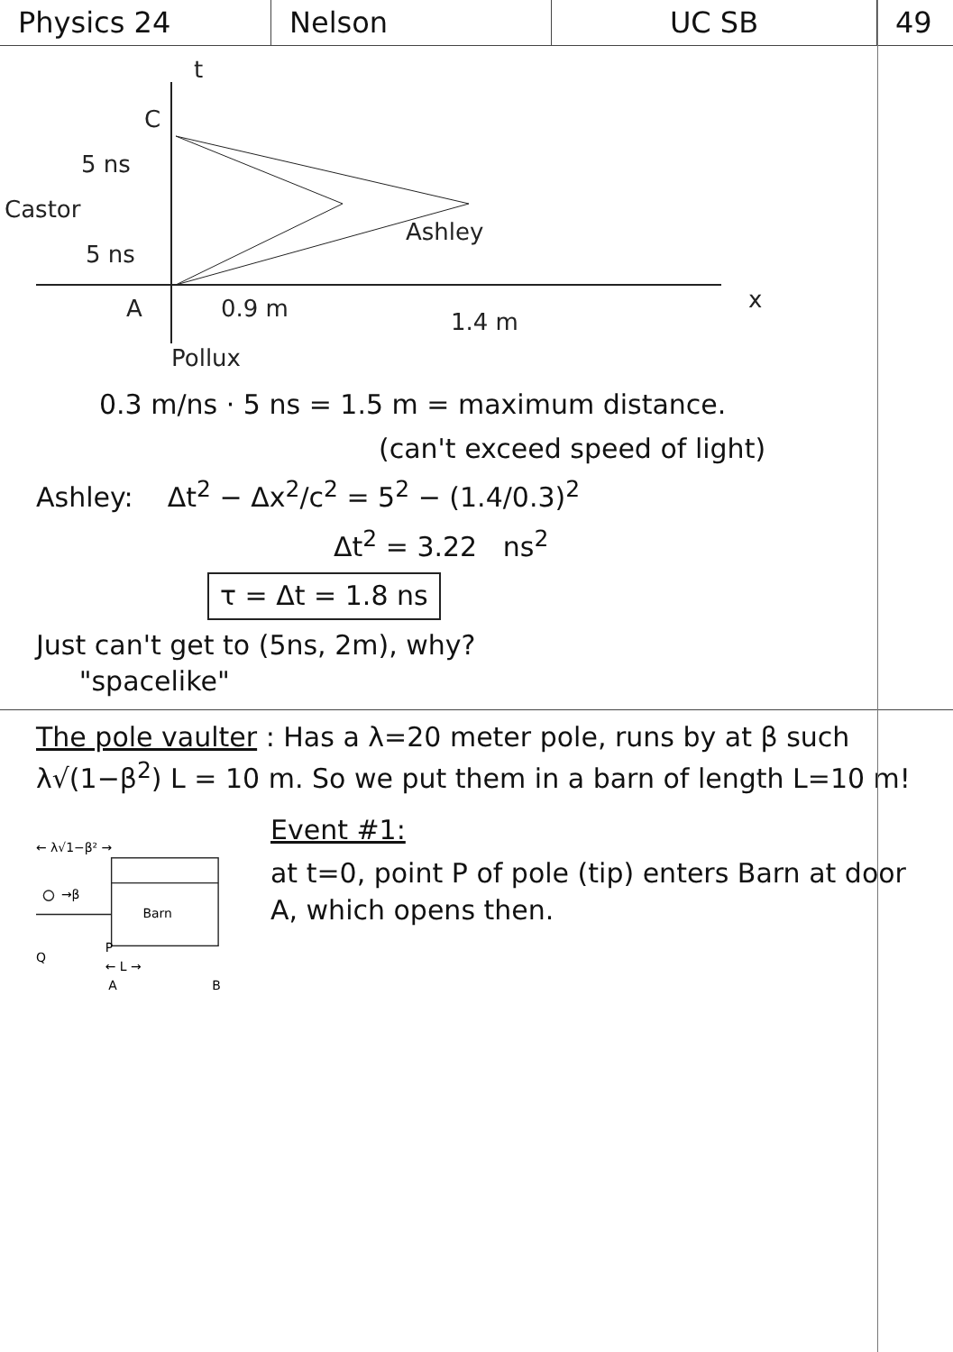Physics 24 Nelson UC SB 49
t
C
5 ns
Castor
5 ns
Ashley
A
0.9 m
1.4 m
x
Pollux
0.3 m/ns · 5 ns = 1.5 m = maximum distance.
(can't exceed speed of light)
Ashley: Δt<sup>2</sup> − Δx<sup>2</sup>/c<sup>2</sup> = 5<sup>2</sup> − (1.4/0.3)<sup>2</sup>
Δt<sup>2</sup> = 3.22 ns<sup>2</sup>
τ = Δt = 1.8 ns
Just can't get to (5ns, 2m), why?
"spacelike"
The pole vaulter : Has a λ=20 meter pole, runs by at β such λ√(1−β<sup>2</sup>) L = 10 m. So we put them in a barn of length L=10 m!
← λ√1−β² →
→β
Barn
P
Q
← L →
A
B
Event #1:
at t=0, point P of pole (tip) enters Barn at door A, which opens then.